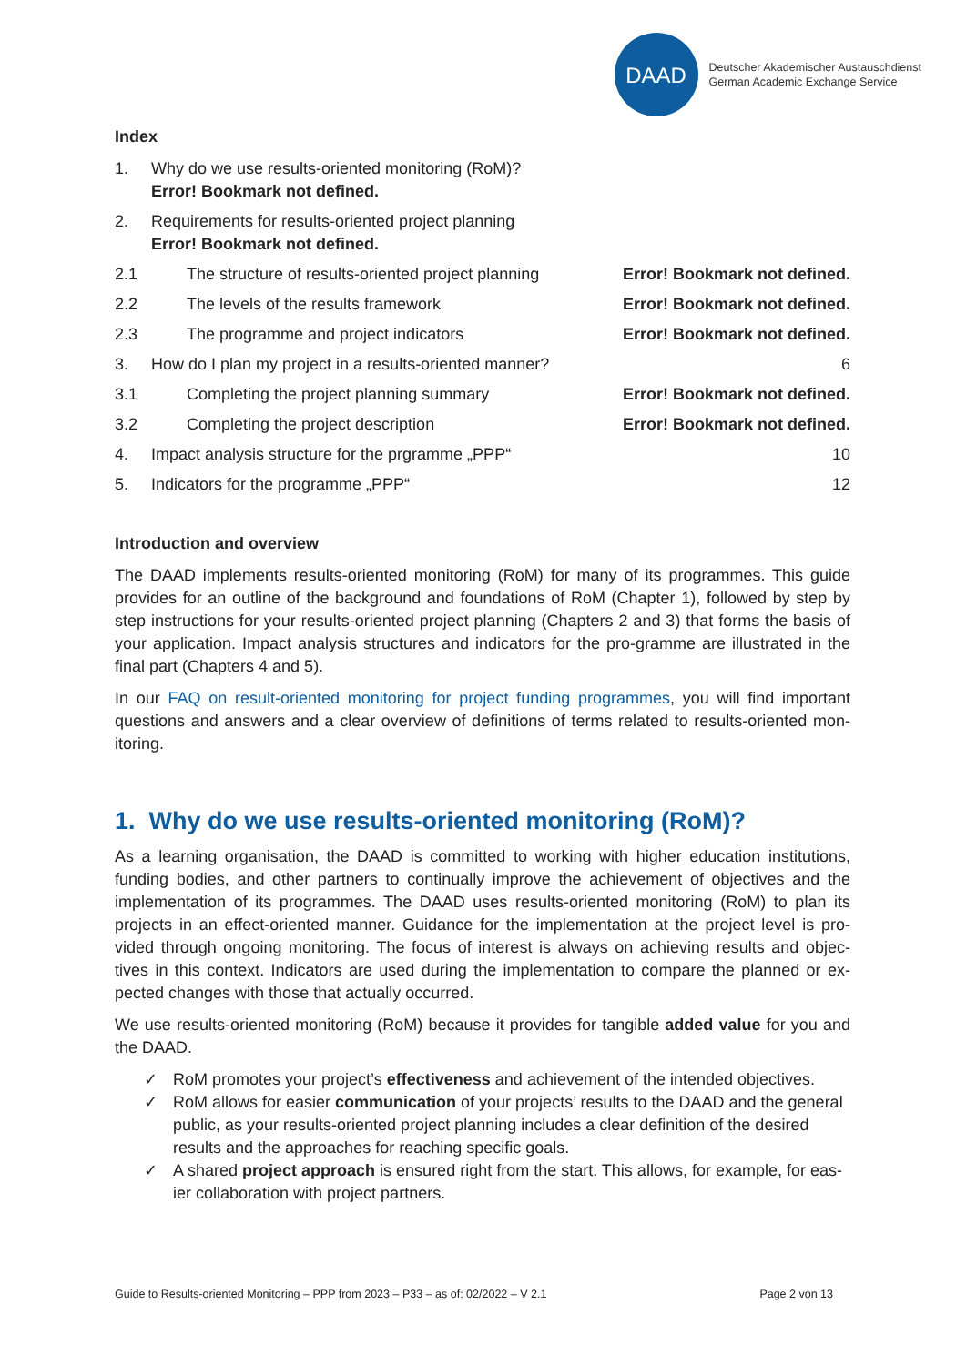DAAD
Deutscher Akademischer Austauschdienst
German Academic Exchange Service
Index
1. Why do we use results-oriented monitoring (RoM)?
Error! Bookmark not defined.
2. Requirements for results-oriented project planning
Error! Bookmark not defined.
2.1 The structure of results-oriented project planning Error! Bookmark not defined.
2.2 The levels of the results framework Error! Bookmark not defined.
2.3 The programme and project indicators Error! Bookmark not defined.
3. How do I plan my project in a results-oriented manner? 6
3.1 Completing the project planning summary Error! Bookmark not defined.
3.2 Completing the project description Error! Bookmark not defined.
4. Impact analysis structure for the prgramme „PPP“10
5. Indicators for the programme „PPP“12
Introduction and overview
The DAAD implements results-oriented monitoring (RoM) for many of its programmes. This guide provides for an outline of the background and foundations of RoM (Chapter 1), followed by step by step instructions for your results-oriented project planning (Chapters 2 and 3) that forms the basis of your application. Impact analysis structures and indicators for the pro-gramme are illustrated in the final part (Chapters 4 and 5).
In our FAQ on result-oriented monitoring for project funding programmes, you will find important questions and answers and a clear overview of definitions of terms related to results-oriented mon-itoring.
1. Why do we use results-oriented monitoring (RoM)?
As a learning organisation, the DAAD is committed to working with higher education institutions, funding bodies, and other partners to continually improve the achievement of objectives and the implementation of its programmes. The DAAD uses results-oriented monitoring (RoM) to plan its projects in an effect-oriented manner. Guidance for the implementation at the project level is pro-vided through ongoing monitoring. The focus of interest is always on achieving results and objec-tives in this context. Indicators are used during the implementation to compare the planned or ex-pected changes with those that actually occurred.
We use results-oriented monitoring (RoM) because it provides for tangible added value for you and the DAAD.
✓ RoM promotes your project’s effectiveness and achievement of the intended objectives.
✓ RoM allows for easier communication of your projects’ results to the DAAD and the general public, as your results-oriented project planning includes a clear definition of the desired results and the approaches for reaching specific goals.
✓ A shared project approach is ensured right from the start. This allows, for example, for eas-ier collaboration with project partners.
Guide to Results-oriented Monitoring – PPP from 2023 – P33 – as of: 02/2022 – V 2.1 Page 2 von 13